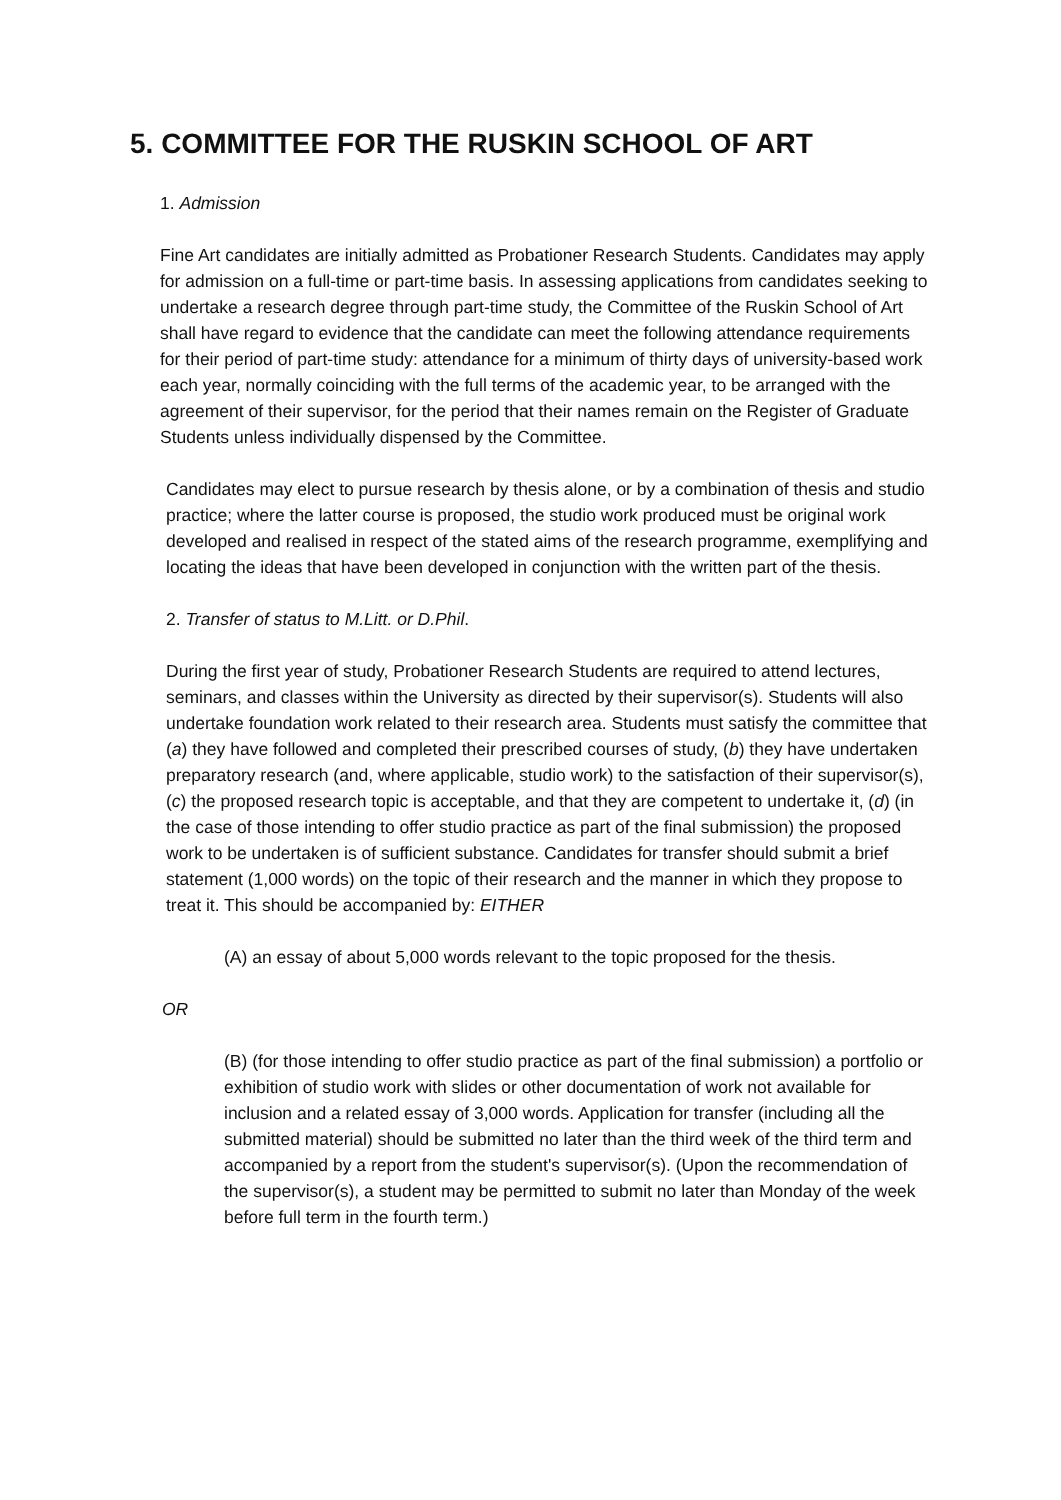5. COMMITTEE FOR THE RUSKIN SCHOOL OF ART
1. Admission
Fine Art candidates are initially admitted as Probationer Research Students. Candidates may apply for admission on a full-time or part-time basis. In assessing applications from candidates seeking to undertake a research degree through part-time study, the Committee of the Ruskin School of Art shall have regard to evidence that the candidate can meet the following attendance requirements for their period of part-time study: attendance for a minimum of thirty days of university-based work each year, normally coinciding with the full terms of the academic year, to be arranged with the agreement of their supervisor, for the period that their names remain on the Register of Graduate Students unless individually dispensed by the Committee.
Candidates may elect to pursue research by thesis alone, or by a combination of thesis and studio practice; where the latter course is proposed, the studio work produced must be original work developed and realised in respect of the stated aims of the research programme, exemplifying and locating the ideas that have been developed in conjunction with the written part of the thesis.
2. Transfer of status to M.Litt. or D.Phil.
During the first year of study, Probationer Research Students are required to attend lectures, seminars, and classes within the University as directed by their supervisor(s). Students will also undertake foundation work related to their research area. Students must satisfy the committee that (a) they have followed and completed their prescribed courses of study, (b) they have undertaken preparatory research (and, where applicable, studio work) to the satisfaction of their supervisor(s), (c) the proposed research topic is acceptable, and that they are competent to undertake it, (d) (in the case of those intending to offer studio practice as part of the final submission) the proposed work to be undertaken is of sufficient substance. Candidates for transfer should submit a brief statement (1,000 words) on the topic of their research and the manner in which they propose to treat it. This should be accompanied by: EITHER
(A) an essay of about 5,000 words relevant to the topic proposed for the thesis.
OR
(B) (for those intending to offer studio practice as part of the final submission) a portfolio or exhibition of studio work with slides or other documentation of work not available for inclusion and a related essay of 3,000 words. Application for transfer (including all the submitted material) should be submitted no later than the third week of the third term and accompanied by a report from the student's supervisor(s). (Upon the recommendation of the supervisor(s), a student may be permitted to submit no later than Monday of the week before full term in the fourth term.)